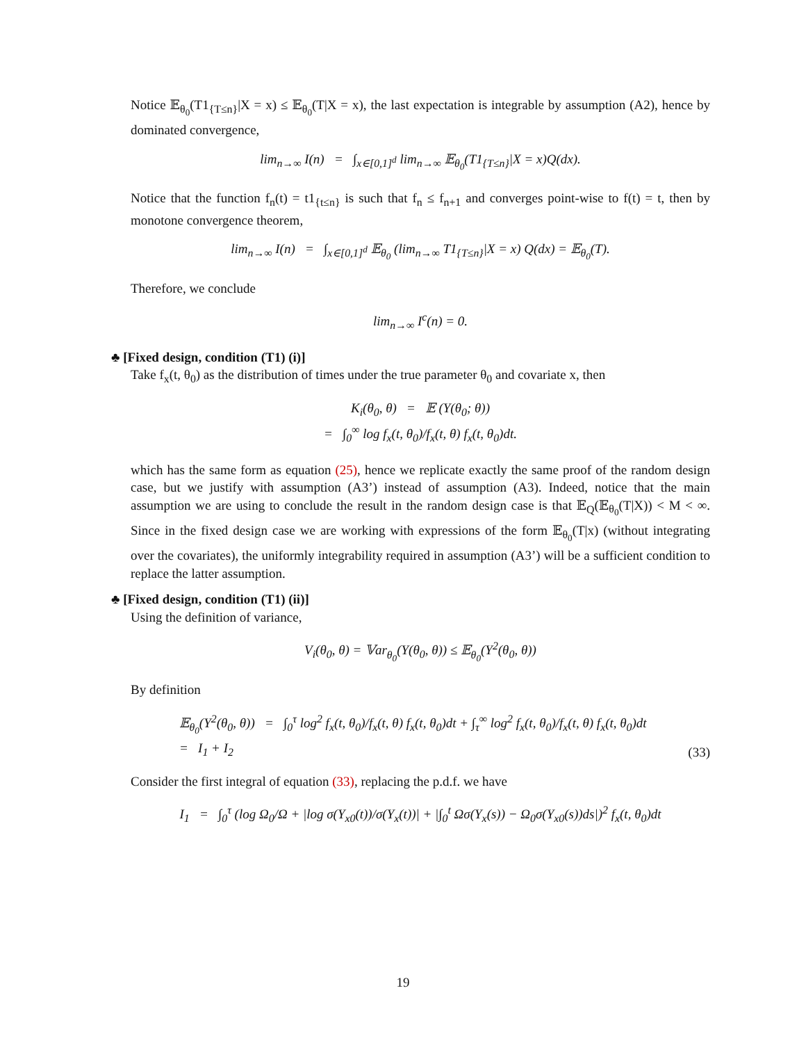Notice 𝔼<sub>θ<sub>0</sub></sub>(T1<sub>{T≤n}</sub>|X = x) ≤ 𝔼<sub>θ<sub>0</sub></sub>(T|X = x), the last expectation is integrable by assumption (A2), hence by dominated convergence,
lim<sub>n→∞</sub> I(n) = ∫<sub>x∈[0,1]<sup>d</sup></sub> lim<sub>n→∞</sub> 𝔼<sub>θ<sub>0</sub></sub>(T1<sub>{T≤n}</sub>|X = x)Q(dx).
Notice that the function f<sub>n</sub>(t) = t1<sub>{t≤n}</sub> is such that f<sub>n</sub> ≤ f<sub>n+1</sub> and converges point-wise to f(t) = t, then by monotone convergence theorem,
lim<sub>n→∞</sub> I(n) = ∫<sub>x∈[0,1]<sup>d</sup></sub> 𝔼<sub>θ<sub>0</sub></sub> (lim<sub>n→∞</sub> T1<sub>{T≤n}</sub>|X = x) Q(dx) = 𝔼<sub>θ<sub>0</sub></sub>(T).
Therefore, we conclude
lim<sub>n→∞</sub> I<sup>c</sup>(n) = 0.
♣ [Fixed design, condition (T1) (i)]
Take f<sub>x</sub>(t, θ<sub>0</sub>) as the distribution of times under the true parameter θ<sub>0</sub> and covariate x, then
K<sub>i</sub>(θ<sub>0</sub>, θ) = 𝔼 (Υ(θ<sub>0</sub>; θ))
= ∫<sub>0</sub><sup>∞</sup> log f<sub>x</sub>(t, θ<sub>0</sub>)/f<sub>x</sub>(t, θ) f<sub>x</sub>(t, θ<sub>0</sub>)dt.
which has the same form as equation (25), hence we replicate exactly the same proof of the random design case, but we justify with assumption (A3’) instead of assumption (A3). Indeed, notice that the main assumption we are using to conclude the result in the random design case is that 𝔼<sub>Q</sub>(𝔼<sub>θ<sub>0</sub></sub>(T|X)) < M < ∞. Since in the fixed design case we are working with expressions of the form 𝔼<sub>θ<sub>0</sub></sub>(T|x) (without integrating over the covariates), the uniformly integrability required in assumption (A3’) will be a sufficient condition to replace the latter assumption.
♣ [Fixed design, condition (T1) (ii)]
Using the definition of variance,
V<sub>i</sub>(θ<sub>0</sub>, θ) = 𝕍ar<sub>θ<sub>0</sub></sub>(Υ(θ<sub>0</sub>, θ)) ≤ 𝔼<sub>θ<sub>0</sub></sub>(Υ<sup>2</sup>(θ<sub>0</sub>, θ))
By definition
𝔼<sub>θ<sub>0</sub></sub>(Υ<sup>2</sup>(θ<sub>0</sub>, θ)) = ∫<sub>0</sub><sup>τ</sup> log<sup>2</sup> f<sub>x</sub>(t, θ<sub>0</sub>)/f<sub>x</sub>(t, θ) f<sub>x</sub>(t, θ<sub>0</sub>)dt + ∫<sub>τ</sub><sup>∞</sup> log<sup>2</sup> f<sub>x</sub>(t, θ<sub>0</sub>)/f<sub>x</sub>(t, θ) f<sub>x</sub>(t, θ<sub>0</sub>)dt
= I<sub>1</sub> + I<sub>2</sub> (33)
Consider the first integral of equation (33), replacing the p.d.f. we have
I<sub>1</sub> = ∫<sub>0</sub><sup>τ</sup> (log Ω<sub>0</sub>/Ω + |log σ(Y<sub>x0</sub>(t))/σ(Y<sub>x</sub>(t))| + |∫<sub>0</sub><sup>t</sup> Ωσ(Y<sub>x</sub>(s)) − Ω<sub>0</sub>σ(Y<sub>x0</sub>(s))ds|)<sup>2</sup> f<sub>x</sub>(t, θ<sub>0</sub>)dt
19